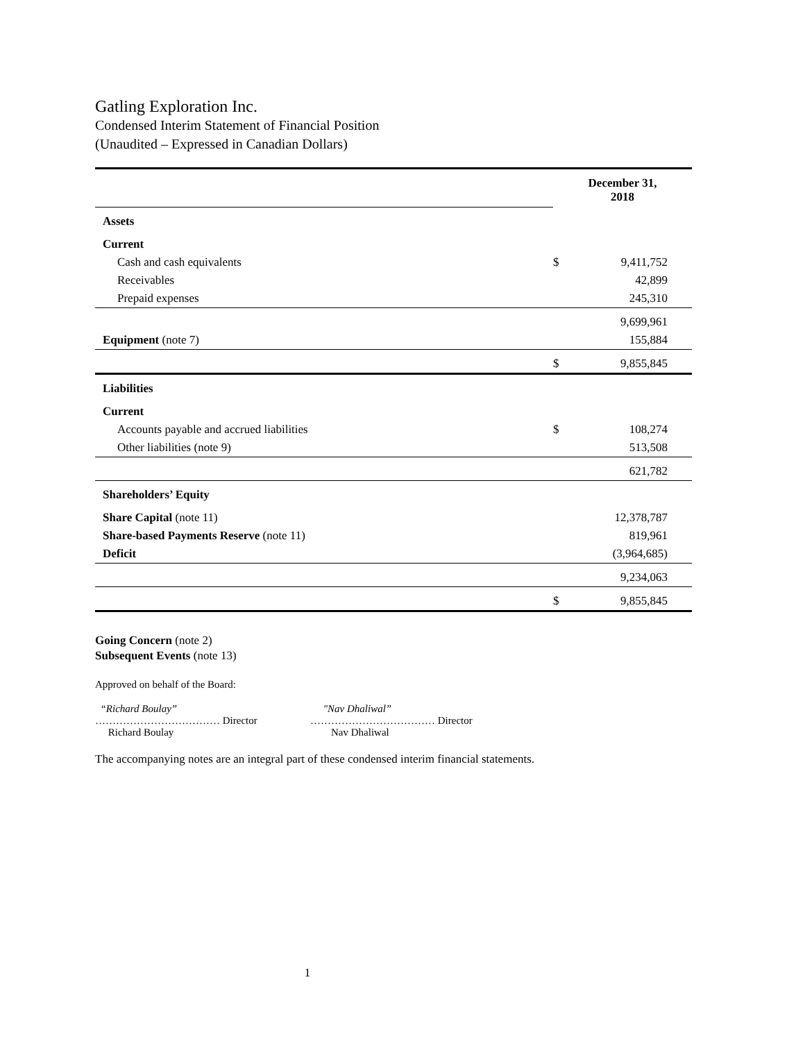Gatling Exploration Inc.
Condensed Interim Statement of Financial Position
(Unaudited – Expressed in Canadian Dollars)
| | December 31, 2018 | |
| Assets | | |
| Current | | |
| Cash and cash equivalents | $ | 9,411,752 |
| Receivables | | 42,899 |
| Prepaid expenses | | 245,310 |
| | | 9,699,961 |
| Equipment (note 7) | | 155,884 |
| | $ | 9,855,845 |
| Liabilities | | |
| Current | | |
| Accounts payable and accrued liabilities | $ | 108,274 |
| Other liabilities (note 9) | | 513,508 |
| | | 621,782 |
| Shareholders’ Equity | | |
| Share Capital (note 11) | | 12,378,787 |
| Share-based Payments Reserve (note 11) | | 819,961 |
| Deficit | | (3,964,685) |
| | | 9,234,063 |
| | $ | 9,855,845 |
Going Concern (note 2)
Subsequent Events (note 13)
Approved on behalf of the Board:
“Richard Boulay”
……………………………… Director
Richard Boulay
"Nav Dhaliwal”
……………………………… Director
Nav Dhaliwal
The accompanying notes are an integral part of these condensed interim financial statements.
1